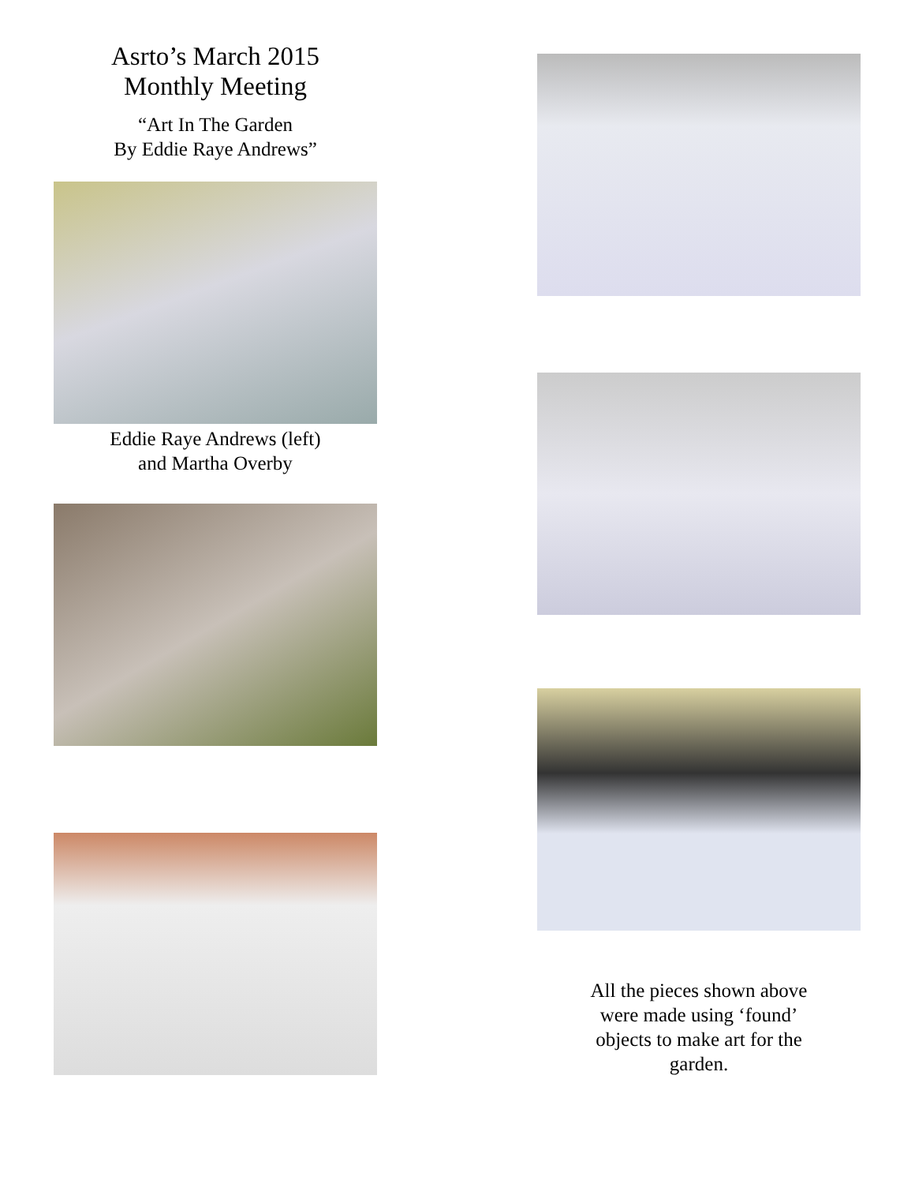Asrto’s March 2015
Monthly Meeting
“Art In The Garden
By Eddie Raye Andrews”
Eddie Raye Andrews (left)
and Martha Overby
All the pieces shown above
were made using ‘found’
objects to make art for the
garden.